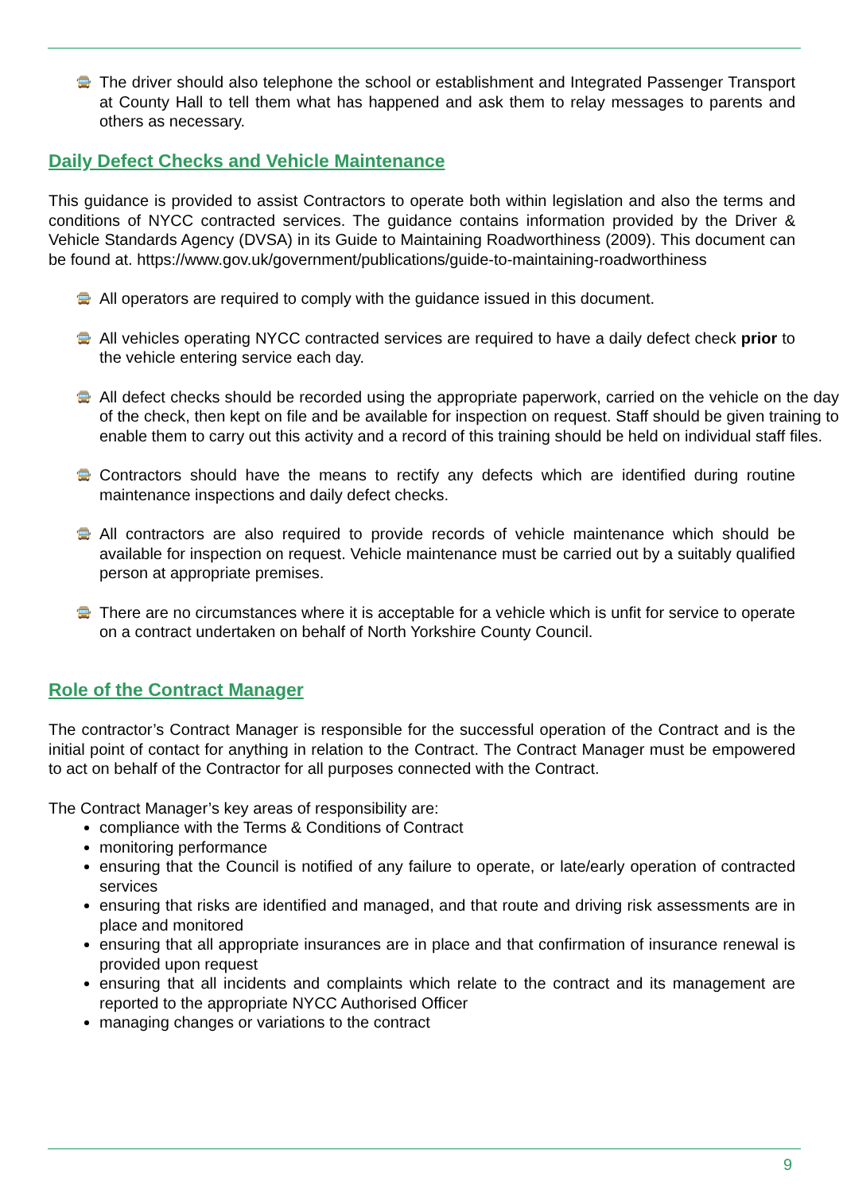🚍
The driver should also telephone the school or establishment and Integrated Passenger Transport at County Hall to tell them what has happened and ask them to relay messages to parents and others as necessary.
Daily Defect Checks and Vehicle Maintenance
This guidance is provided to assist Contractors to operate both within legislation and also the terms and conditions of NYCC contracted services. The guidance contains information provided by the Driver & Vehicle Standards Agency (DVSA) in its Guide to Maintaining Roadworthiness (2009). This document can be found at. https://www.gov.uk/government/publications/guide-to-maintaining-roadworthiness
🚍
All operators are required to comply with the guidance issued in this document.
🚍
All vehicles operating NYCC contracted services are required to have a daily defect check prior to the vehicle entering service each day.
🚍
All defect checks should be recorded using the appropriate paperwork, carried on the vehicle on the day of the check, then kept on file and be available for inspection on request. Staff should be given training to enable them to carry out this activity and a record of this training should be held on individual staff files.
🚍
Contractors should have the means to rectify any defects which are identified during routine maintenance inspections and daily defect checks.
🚍
All contractors are also required to provide records of vehicle maintenance which should be available for inspection on request. Vehicle maintenance must be carried out by a suitably qualified person at appropriate premises.
🚍
There are no circumstances where it is acceptable for a vehicle which is unfit for service to operate on a contract undertaken on behalf of North Yorkshire County Council.
Role of the Contract Manager
The contractor’s Contract Manager is responsible for the successful operation of the Contract and is the initial point of contact for anything in relation to the Contract. The Contract Manager must be empowered to act on behalf of the Contractor for all purposes connected with the Contract.
The Contract Manager’s key areas of responsibility are:
compliance with the Terms & Conditions of Contract
monitoring performance
ensuring that the Council is notified of any failure to operate, or late/early operation of contracted services
ensuring that risks are identified and managed, and that route and driving risk assessments are in place and monitored
ensuring that all appropriate insurances are in place and that confirmation of insurance renewal is provided upon request
ensuring that all incidents and complaints which relate to the contract and its management are reported to the appropriate NYCC Authorised Officer
managing changes or variations to the contract
9